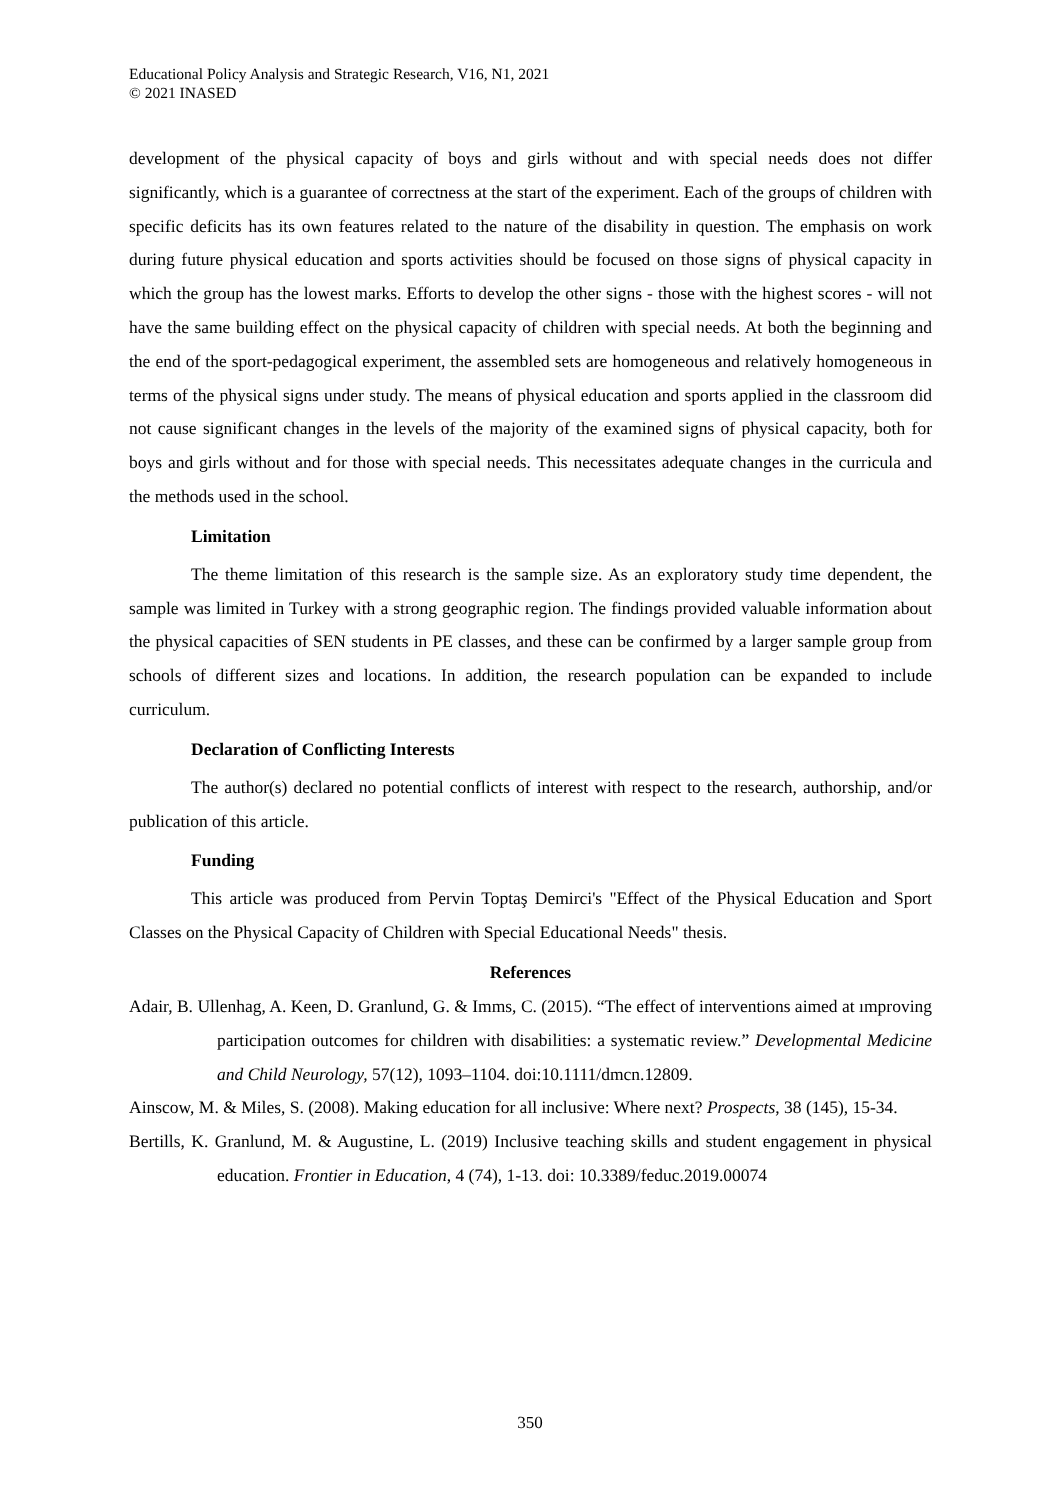Educational Policy Analysis and Strategic Research, V16, N1, 2021
© 2021 INASED
development of the physical capacity of boys and girls without and with special needs does not differ significantly, which is a guarantee of correctness at the start of the experiment. Each of the groups of children with specific deficits has its own features related to the nature of the disability in question. The emphasis on work during future physical education and sports activities should be focused on those signs of physical capacity in which the group has the lowest marks. Efforts to develop the other signs - those with the highest scores - will not have the same building effect on the physical capacity of children with special needs. At both the beginning and the end of the sport-pedagogical experiment, the assembled sets are homogeneous and relatively homogeneous in terms of the physical signs under study. The means of physical education and sports applied in the classroom did not cause significant changes in the levels of the majority of the examined signs of physical capacity, both for boys and girls without and for those with special needs. This necessitates adequate changes in the curricula and the methods used in the school.
Limitation
The theme limitation of this research is the sample size. As an exploratory study time dependent, the sample was limited in Turkey with a strong geographic region. The findings provided valuable information about the physical capacities of SEN students in PE classes, and these can be confirmed by a larger sample group from schools of different sizes and locations. In addition, the research population can be expanded to include curriculum.
Declaration of Conflicting Interests
The author(s) declared no potential conflicts of interest with respect to the research, authorship, and/or publication of this article.
Funding
This article was produced from Pervin Toptaş Demirci's "Effect of the Physical Education and Sport Classes on the Physical Capacity of Children with Special Educational Needs" thesis.
References
Adair, B. Ullenhag, A. Keen, D. Granlund, G. & Imms, C. (2015). “The effect of interventions aimed at ımproving participation outcomes for children with disabilities: a systematic review.” Developmental Medicine and Child Neurology, 57(12), 1093–1104. doi:10.1111/dmcn.12809.
Ainscow, M. & Miles, S. (2008). Making education for all inclusive: Where next? Prospects, 38 (145), 15-34.
Bertills, K. Granlund, M. & Augustine, L. (2019) Inclusive teaching skills and student engagement in physical education. Frontier in Education, 4 (74), 1-13. doi: 10.3389/feduc.2019.00074
350